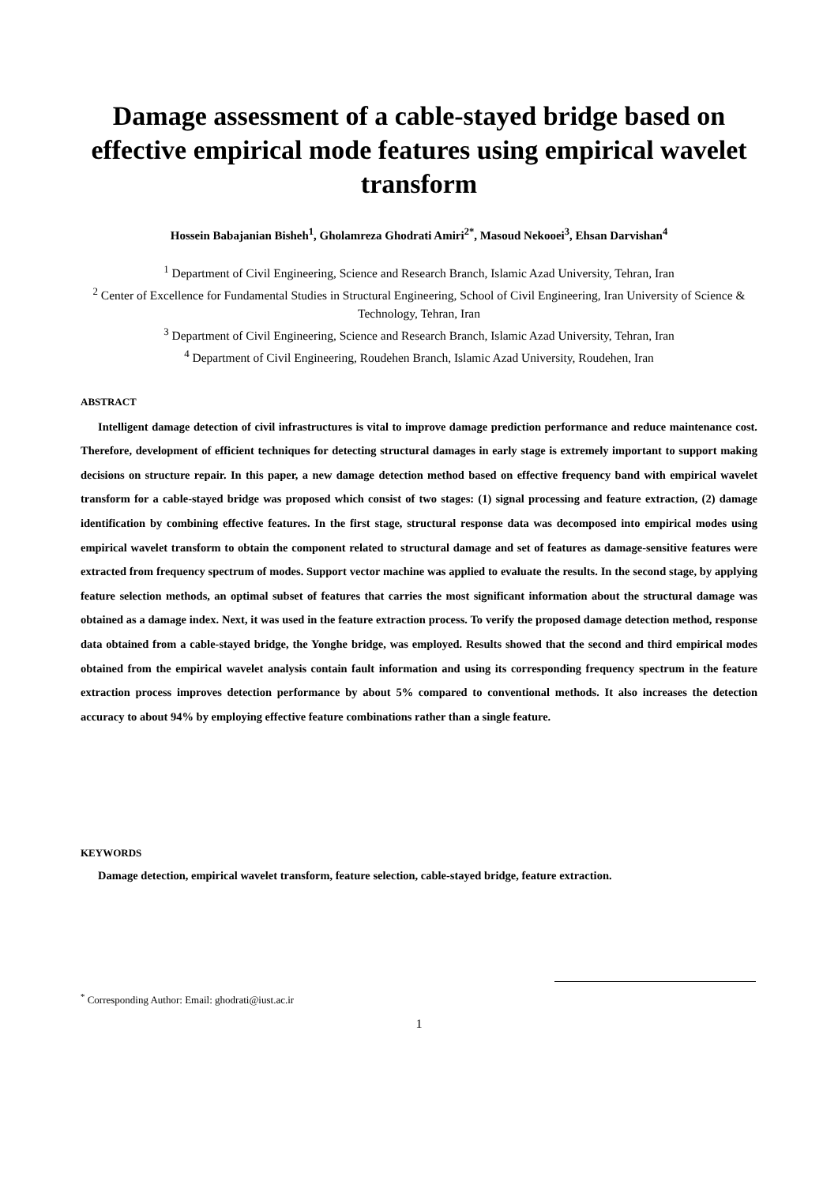Damage assessment of a cable-stayed bridge based on effective empirical mode features using empirical wavelet transform
Hossein Babajanian Bisheh<sup>1</sup>, Gholamreza Ghodrati Amiri<sup>2*</sup>, Masoud Nekooei<sup>3</sup>, Ehsan Darvishan<sup>4</sup>
<sup>1</sup> Department of Civil Engineering, Science and Research Branch, Islamic Azad University, Tehran, Iran
<sup>2</sup> Center of Excellence for Fundamental Studies in Structural Engineering, School of Civil Engineering, Iran University of Science & Technology, Tehran, Iran
<sup>3</sup> Department of Civil Engineering, Science and Research Branch, Islamic Azad University, Tehran, Iran
<sup>4</sup> Department of Civil Engineering, Roudehen Branch, Islamic Azad University, Roudehen, Iran
ABSTRACT
Intelligent damage detection of civil infrastructures is vital to improve damage prediction performance and reduce maintenance cost. Therefore, development of efficient techniques for detecting structural damages in early stage is extremely important to support making decisions on structure repair. In this paper, a new damage detection method based on effective frequency band with empirical wavelet transform for a cable-stayed bridge was proposed which consist of two stages: (1) signal processing and feature extraction, (2) damage identification by combining effective features. In the first stage, structural response data was decomposed into empirical modes using empirical wavelet transform to obtain the component related to structural damage and set of features as damage-sensitive features were extracted from frequency spectrum of modes. Support vector machine was applied to evaluate the results. In the second stage, by applying feature selection methods, an optimal subset of features that carries the most significant information about the structural damage was obtained as a damage index. Next, it was used in the feature extraction process. To verify the proposed damage detection method, response data obtained from a cable-stayed bridge, the Yonghe bridge, was employed. Results showed that the second and third empirical modes obtained from the empirical wavelet analysis contain fault information and using its corresponding frequency spectrum in the feature extraction process improves detection performance by about 5% compared to conventional methods. It also increases the detection accuracy to about 94% by employing effective feature combinations rather than a single feature.
KEYWORDS
Damage detection, empirical wavelet transform, feature selection, cable-stayed bridge, feature extraction.
<sup>*</sup> Corresponding Author: Email: ghodrati@iust.ac.ir
1